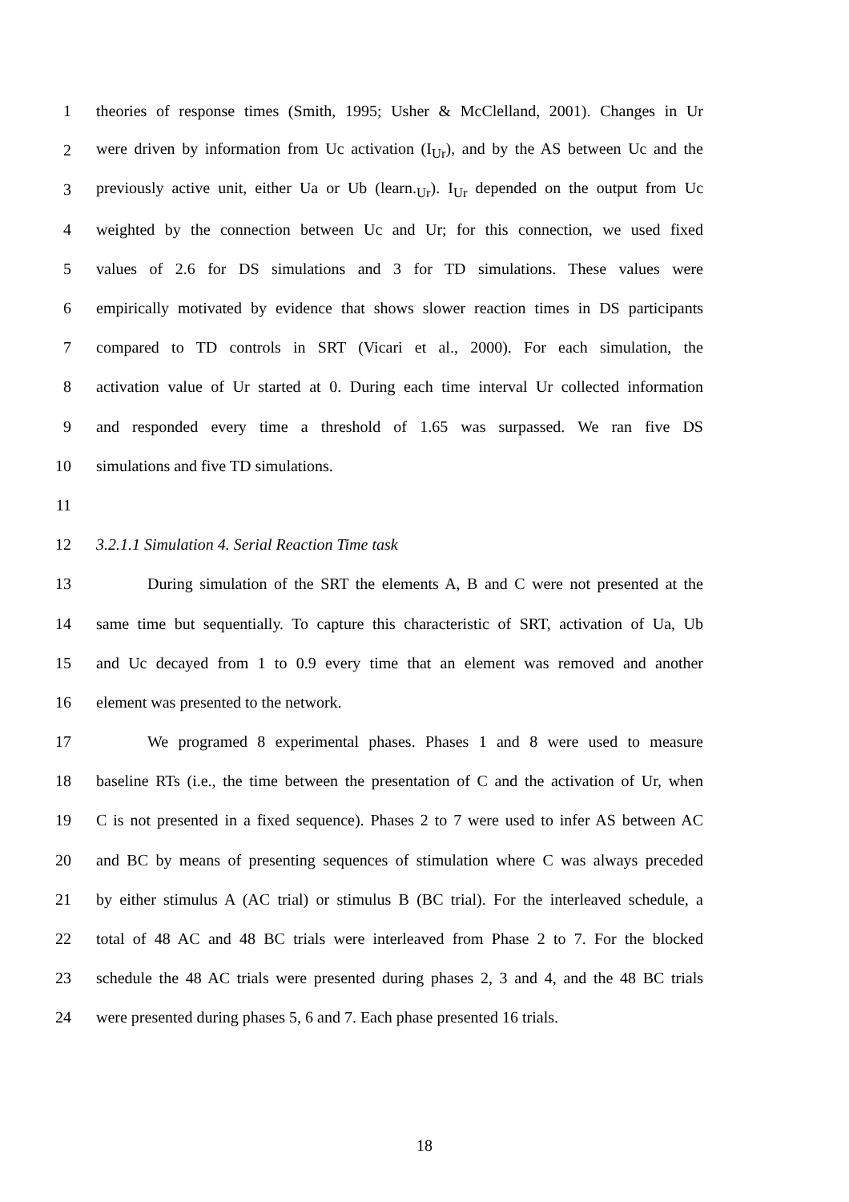1 theories of response times (Smith, 1995; Usher & McClelland, 2001). Changes in Ur
2 were driven by information from Uc activation (I<sub>Ur</sub>), and by the AS between Uc and the
3 previously active unit, either Ua or Ub (learn.<sub>Ur</sub>). I<sub>Ur</sub> depended on the output from Uc
4 weighted by the connection between Uc and Ur; for this connection, we used fixed
5 values of 2.6 for DS simulations and 3 for TD simulations. These values were
6 empirically motivated by evidence that shows slower reaction times in DS participants
7 compared to TD controls in SRT (Vicari et al., 2000). For each simulation, the
8 activation value of Ur started at 0. During each time interval Ur collected information
9 and responded every time a threshold of 1.65 was surpassed. We ran five DS
10 simulations and five TD simulations.
11
12 3.2.1.1 Simulation 4. Serial Reaction Time task
13 During simulation of the SRT the elements A, B and C were not presented at the
14 same time but sequentially. To capture this characteristic of SRT, activation of Ua, Ub
15 and Uc decayed from 1 to 0.9 every time that an element was removed and another
16 element was presented to the network.
17 We programed 8 experimental phases. Phases 1 and 8 were used to measure
18 baseline RTs (i.e., the time between the presentation of C and the activation of Ur, when
19 C is not presented in a fixed sequence). Phases 2 to 7 were used to infer AS between AC
20 and BC by means of presenting sequences of stimulation where C was always preceded
21 by either stimulus A (AC trial) or stimulus B (BC trial). For the interleaved schedule, a
22 total of 48 AC and 48 BC trials were interleaved from Phase 2 to 7. For the blocked
23 schedule the 48 AC trials were presented during phases 2, 3 and 4, and the 48 BC trials
24 were presented during phases 5, 6 and 7. Each phase presented 16 trials.
18